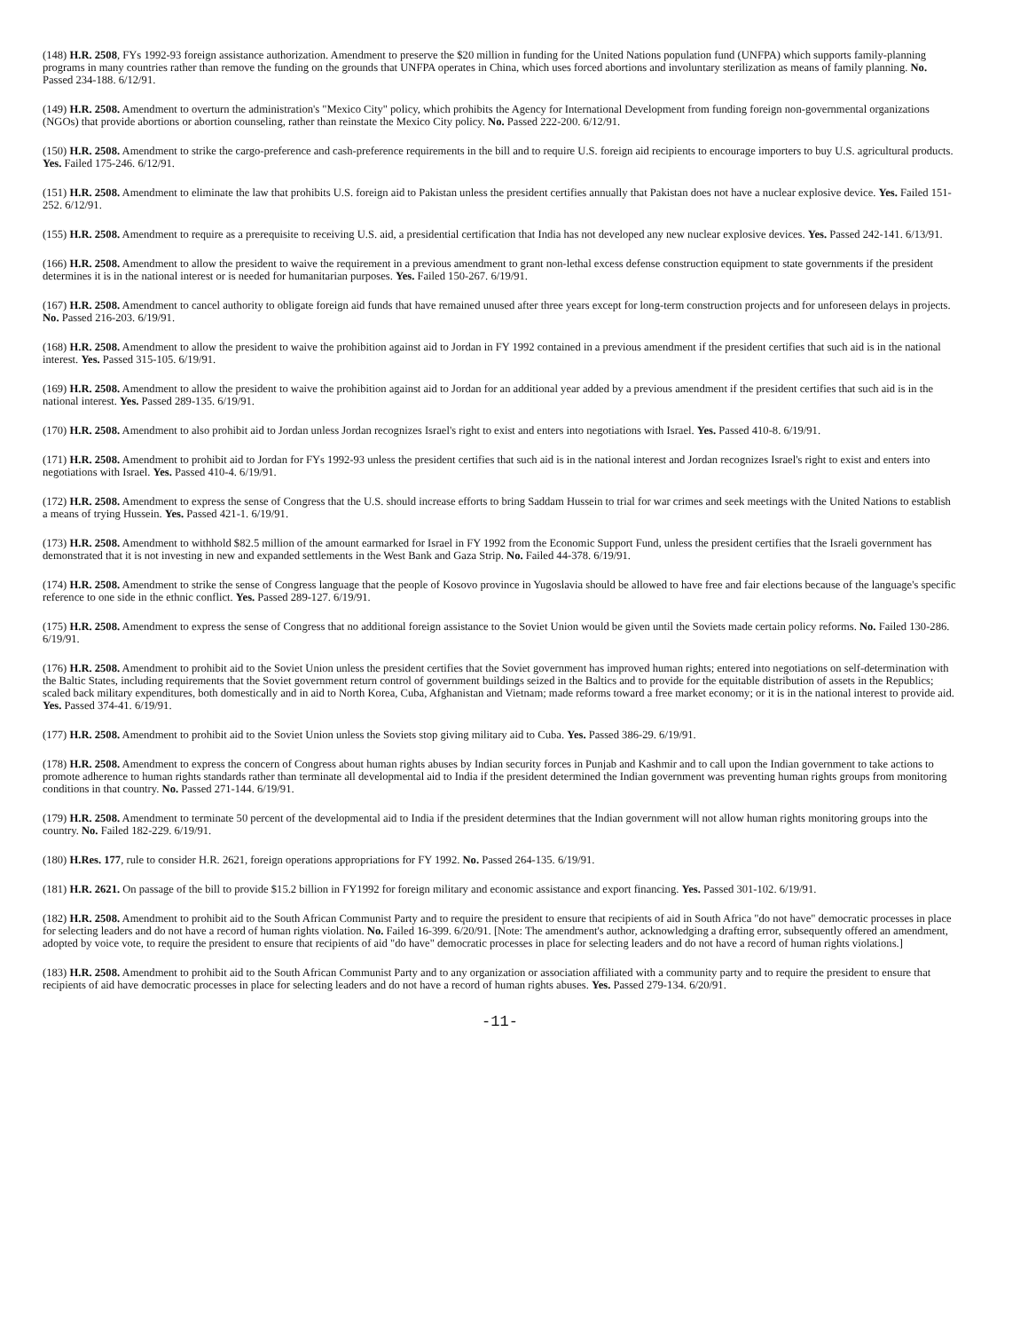(148) H.R. 2508, FYs 1992-93 foreign assistance authorization. Amendment to preserve the $20 million in funding for the United Nations population fund (UNFPA) which supports family-planning programs in many countries rather than remove the funding on the grounds that UNFPA operates in China, which uses forced abortions and involuntary sterilization as means of family planning. No. Passed 234-188. 6/12/91.
(149) H.R. 2508. Amendment to overturn the administration's "Mexico City" policy, which prohibits the Agency for International Development from funding foreign non-governmental organizations (NGOs) that provide abortions or abortion counseling, rather than reinstate the Mexico City policy. No. Passed 222-200. 6/12/91.
(150) H.R. 2508. Amendment to strike the cargo-preference and cash-preference requirements in the bill and to require U.S. foreign aid recipients to encourage importers to buy U.S. agricultural products. Yes. Failed 175-246. 6/12/91.
(151) H.R. 2508. Amendment to eliminate the law that prohibits U.S. foreign aid to Pakistan unless the president certifies annually that Pakistan does not have a nuclear explosive device. Yes. Failed 151-252. 6/12/91.
(155) H.R. 2508. Amendment to require as a prerequisite to receiving U.S. aid, a presidential certification that India has not developed any new nuclear explosive devices. Yes. Passed 242-141. 6/13/91.
(166) H.R. 2508. Amendment to allow the president to waive the requirement in a previous amendment to grant non-lethal excess defense construction equipment to state governments if the president determines it is in the national interest or is needed for humanitarian purposes. Yes. Failed 150-267. 6/19/91.
(167) H.R. 2508. Amendment to cancel authority to obligate foreign aid funds that have remained unused after three years except for long-term construction projects and for unforeseen delays in projects. No. Passed 216-203. 6/19/91.
(168) H.R. 2508. Amendment to allow the president to waive the prohibition against aid to Jordan in FY 1992 contained in a previous amendment if the president certifies that such aid is in the national interest. Yes. Passed 315-105. 6/19/91.
(169) H.R. 2508. Amendment to allow the president to waive the prohibition against aid to Jordan for an additional year added by a previous amendment if the president certifies that such aid is in the national interest. Yes. Passed 289-135. 6/19/91.
(170) H.R. 2508. Amendment to also prohibit aid to Jordan unless Jordan recognizes Israel's right to exist and enters into negotiations with Israel. Yes. Passed 410-8. 6/19/91.
(171) H.R. 2508. Amendment to prohibit aid to Jordan for FYs 1992-93 unless the president certifies that such aid is in the national interest and Jordan recognizes Israel's right to exist and enters into negotiations with Israel. Yes. Passed 410-4. 6/19/91.
(172) H.R. 2508. Amendment to express the sense of Congress that the U.S. should increase efforts to bring Saddam Hussein to trial for war crimes and seek meetings with the United Nations to establish a means of trying Hussein. Yes. Passed 421-1. 6/19/91.
(173) H.R. 2508. Amendment to withhold $82.5 million of the amount earmarked for Israel in FY 1992 from the Economic Support Fund, unless the president certifies that the Israeli government has demonstrated that it is not investing in new and expanded settlements in the West Bank and Gaza Strip. No. Failed 44-378. 6/19/91.
(174) H.R. 2508. Amendment to strike the sense of Congress language that the people of Kosovo province in Yugoslavia should be allowed to have free and fair elections because of the language's specific reference to one side in the ethnic conflict. Yes. Passed 289-127. 6/19/91.
(175) H.R. 2508. Amendment to express the sense of Congress that no additional foreign assistance to the Soviet Union would be given until the Soviets made certain policy reforms. No. Failed 130-286. 6/19/91.
(176) H.R. 2508. Amendment to prohibit aid to the Soviet Union unless the president certifies that the Soviet government has improved human rights; entered into negotiations on self-determination with the Baltic States, including requirements that the Soviet government return control of government buildings seized in the Baltics and to provide for the equitable distribution of assets in the Republics; scaled back military expenditures, both domestically and in aid to North Korea, Cuba, Afghanistan and Vietnam; made reforms toward a free market economy; or it is in the national interest to provide aid. Yes. Passed 374-41. 6/19/91.
(177) H.R. 2508. Amendment to prohibit aid to the Soviet Union unless the Soviets stop giving military aid to Cuba. Yes. Passed 386-29. 6/19/91.
(178) H.R. 2508. Amendment to express the concern of Congress about human rights abuses by Indian security forces in Punjab and Kashmir and to call upon the Indian government to take actions to promote adherence to human rights standards rather than terminate all developmental aid to India if the president determined the Indian government was preventing human rights groups from monitoring conditions in that country. No. Passed 271-144. 6/19/91.
(179) H.R. 2508. Amendment to terminate 50 percent of the developmental aid to India if the president determines that the Indian government will not allow human rights monitoring groups into the country. No. Failed 182-229. 6/19/91.
(180) H.Res. 177, rule to consider H.R. 2621, foreign operations appropriations for FY 1992. No. Passed 264-135. 6/19/91.
(181) H.R. 2621. On passage of the bill to provide $15.2 billion in FY1992 for foreign military and economic assistance and export financing. Yes. Passed 301-102. 6/19/91.
(182) H.R. 2508. Amendment to prohibit aid to the South African Communist Party and to require the president to ensure that recipients of aid in South Africa "do not have" democratic processes in place for selecting leaders and do not have a record of human rights violation. No. Failed 16-399. 6/20/91. [Note: The amendment's author, acknowledging a drafting error, subsequently offered an amendment, adopted by voice vote, to require the president to ensure that recipients of aid "do have" democratic processes in place for selecting leaders and do not have a record of human rights violations.]
(183) H.R. 2508. Amendment to prohibit aid to the South African Communist Party and to any organization or association affiliated with a community party and to require the president to ensure that recipients of aid have democratic processes in place for selecting leaders and do not have a record of human rights abuses. Yes. Passed 279-134. 6/20/91.
-11-